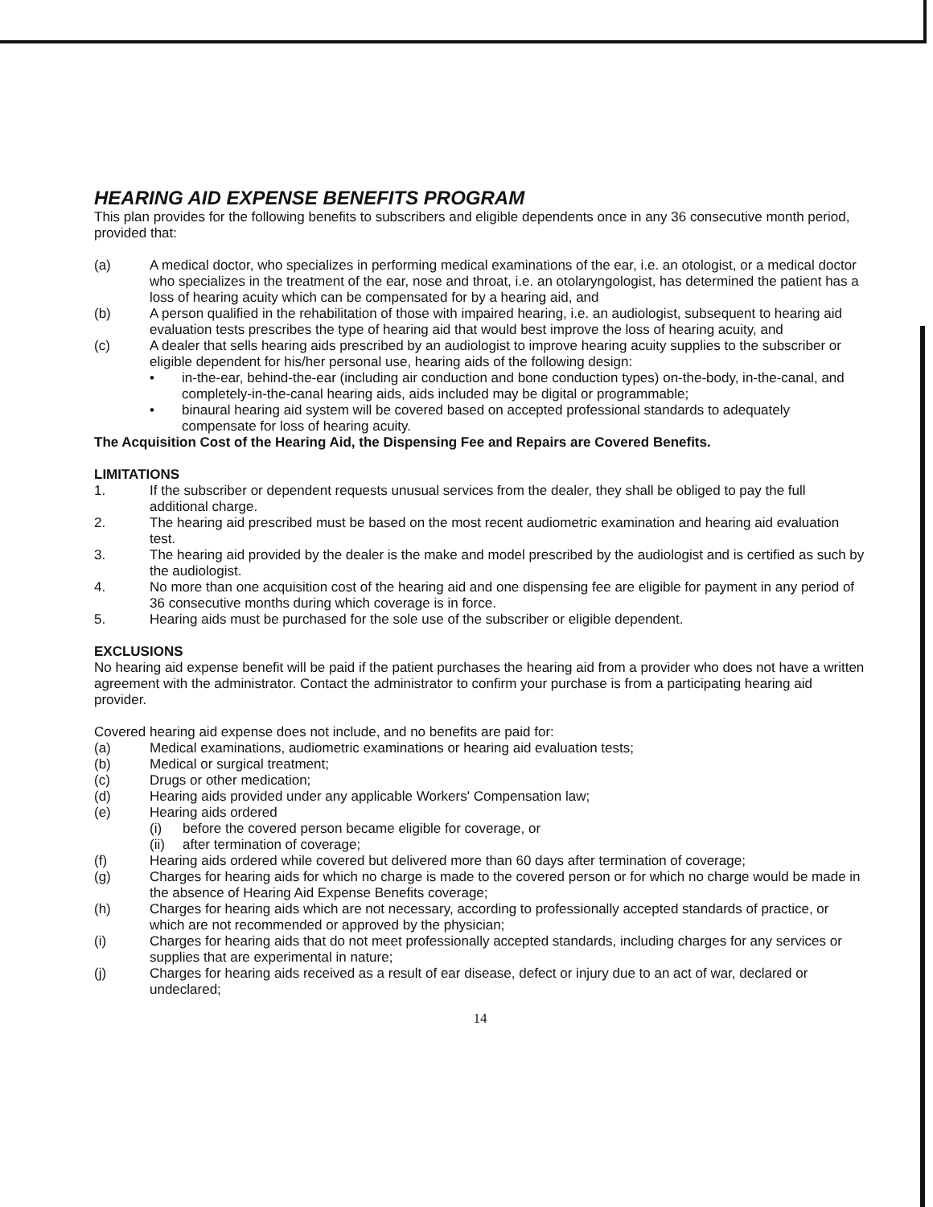HEARING AID EXPENSE BENEFITS PROGRAM
This plan provides for the following benefits to subscribers and eligible dependents once in any 36 consecutive month period, provided that:
(a) A medical doctor, who specializes in performing medical examinations of the ear, i.e. an otologist, or a medical doctor who specializes in the treatment of the ear, nose and throat, i.e. an otolaryngologist, has determined the patient has a loss of hearing acuity which can be compensated for by a hearing aid, and
(b) A person qualified in the rehabilitation of those with impaired hearing, i.e. an audiologist, subsequent to hearing aid evaluation tests prescribes the type of hearing aid that would best improve the loss of hearing acuity, and
(c) A dealer that sells hearing aids prescribed by an audiologist to improve hearing acuity supplies to the subscriber or eligible dependent for his/her personal use, hearing aids of the following design:
• in-the-ear, behind-the-ear (including air conduction and bone conduction types) on-the-body, in-the-canal, and completely-in-the-canal hearing aids, aids included may be digital or programmable;
• binaural hearing aid system will be covered based on accepted professional standards to adequately compensate for loss of hearing acuity.
The Acquisition Cost of the Hearing Aid, the Dispensing Fee and Repairs are Covered Benefits.
LIMITATIONS
1. If the subscriber or dependent requests unusual services from the dealer, they shall be obliged to pay the full additional charge.
2. The hearing aid prescribed must be based on the most recent audiometric examination and hearing aid evaluation test.
3. The hearing aid provided by the dealer is the make and model prescribed by the audiologist and is certified as such by the audiologist.
4. No more than one acquisition cost of the hearing aid and one dispensing fee are eligible for payment in any period of 36 consecutive months during which coverage is in force.
5. Hearing aids must be purchased for the sole use of the subscriber or eligible dependent.
EXCLUSIONS
No hearing aid expense benefit will be paid if the patient purchases the hearing aid from a provider who does not have a written agreement with the administrator. Contact the administrator to confirm your purchase is from a participating hearing aid provider.
Covered hearing aid expense does not include, and no benefits are paid for:
(a) Medical examinations, audiometric examinations or hearing aid evaluation tests;
(b) Medical or surgical treatment;
(c) Drugs or other medication;
(d) Hearing aids provided under any applicable Workers' Compensation law;
(e) Hearing aids ordered
(i) before the covered person became eligible for coverage, or
(ii) after termination of coverage;
(f) Hearing aids ordered while covered but delivered more than 60 days after termination of coverage;
(g) Charges for hearing aids for which no charge is made to the covered person or for which no charge would be made in the absence of Hearing Aid Expense Benefits coverage;
(h) Charges for hearing aids which are not necessary, according to professionally accepted standards of practice, or which are not recommended or approved by the physician;
(i) Charges for hearing aids that do not meet professionally accepted standards, including charges for any services or supplies that are experimental in nature;
(j) Charges for hearing aids received as a result of ear disease, defect or injury due to an act of war, declared or undeclared;
14